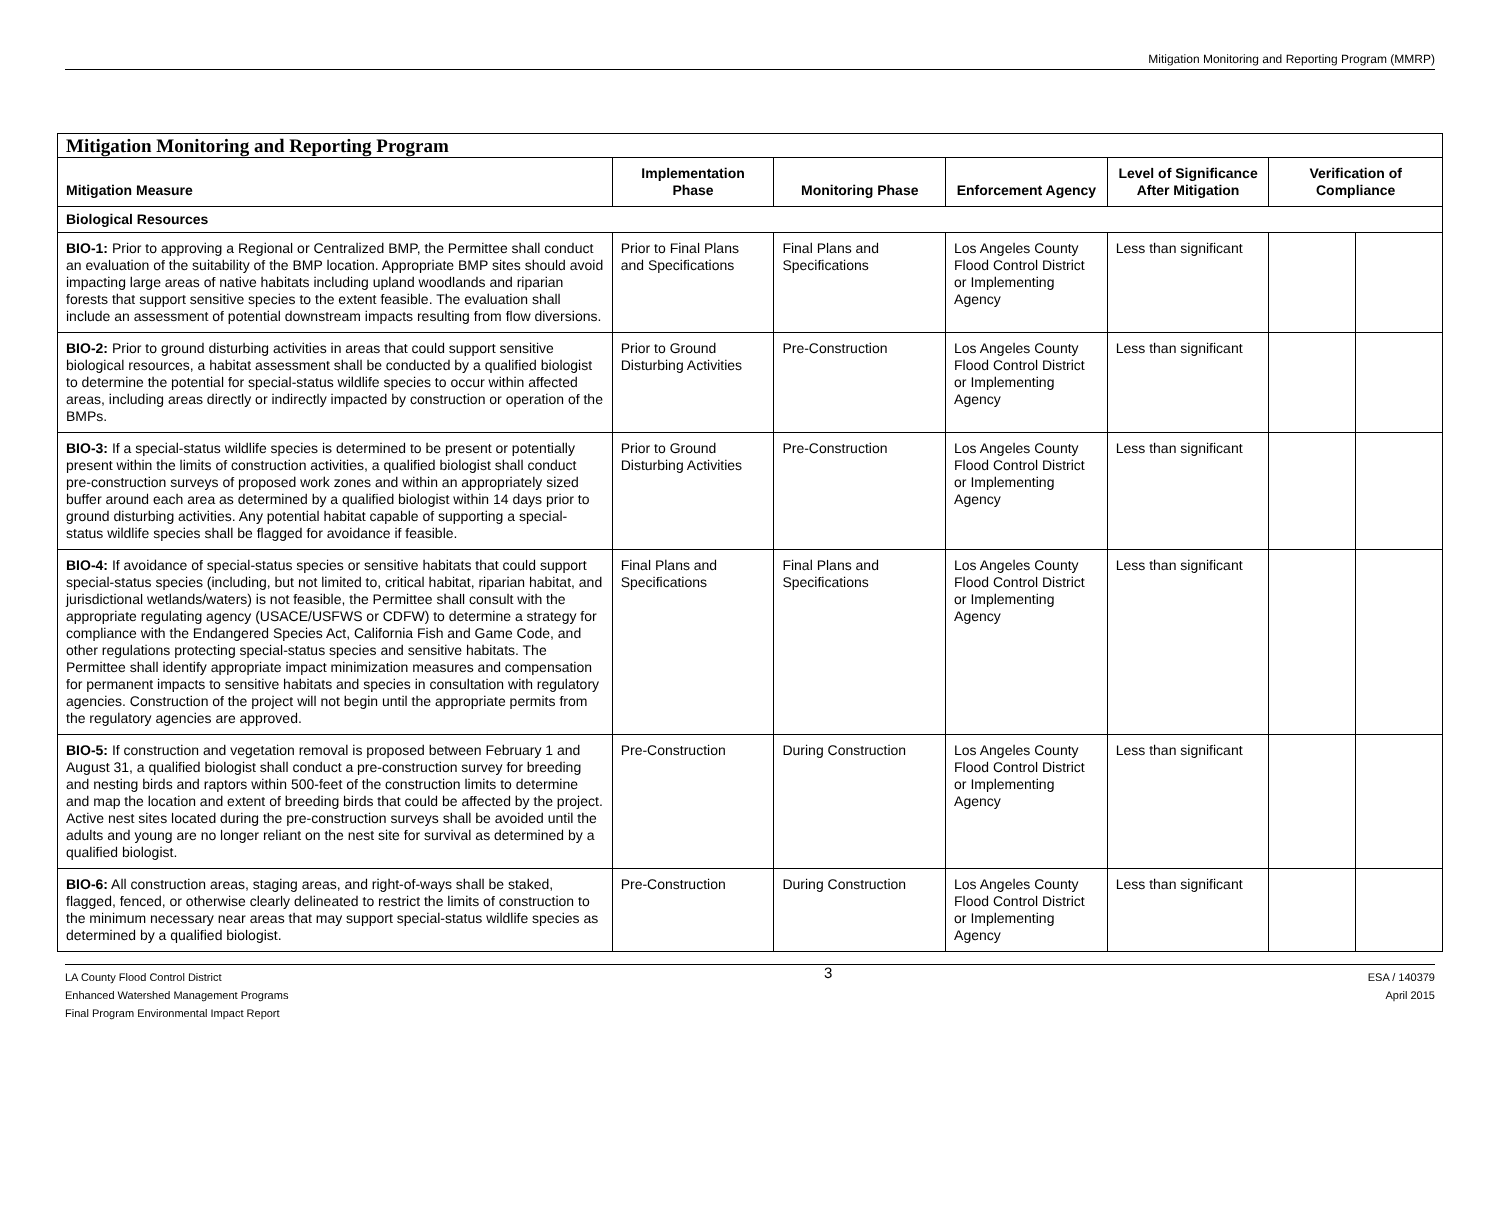Mitigation Monitoring and Reporting Program (MMRP)
| Mitigation Monitoring and Reporting Program | | | | | | |
| --- | --- | --- | --- | --- | --- | --- |
| Mitigation Measure | Implementation Phase | Monitoring Phase | Enforcement Agency | Level of Significance After Mitigation | Verification of Compliance | |
| Biological Resources | | | | | | |
| BIO-1: Prior to approving a Regional or Centralized BMP, the Permittee shall conduct an evaluation of the suitability of the BMP location. Appropriate BMP sites should avoid impacting large areas of native habitats including upland woodlands and riparian forests that support sensitive species to the extent feasible. The evaluation shall include an assessment of potential downstream impacts resulting from flow diversions. | Prior to Final Plans and Specifications | Final Plans and Specifications | Los Angeles County Flood Control District or Implementing Agency | Less than significant | | |
| BIO-2: Prior to ground disturbing activities in areas that could support sensitive biological resources, a habitat assessment shall be conducted by a qualified biologist to determine the potential for special-status wildlife species to occur within affected areas, including areas directly or indirectly impacted by construction or operation of the BMPs. | Prior to Ground Disturbing Activities | Pre-Construction | Los Angeles County Flood Control District or Implementing Agency | Less than significant | | |
| BIO-3: If a special-status wildlife species is determined to be present or potentially present within the limits of construction activities, a qualified biologist shall conduct pre-construction surveys of proposed work zones and within an appropriately sized buffer around each area as determined by a qualified biologist within 14 days prior to ground disturbing activities. Any potential habitat capable of supporting a special-status wildlife species shall be flagged for avoidance if feasible. | Prior to Ground Disturbing Activities | Pre-Construction | Los Angeles County Flood Control District or Implementing Agency | Less than significant | | |
| BIO-4: If avoidance of special-status species or sensitive habitats that could support special-status species (including, but not limited to, critical habitat, riparian habitat, and jurisdictional wetlands/waters) is not feasible, the Permittee shall consult with the appropriate regulating agency (USACE/USFWS or CDFW) to determine a strategy for compliance with the Endangered Species Act, California Fish and Game Code, and other regulations protecting special-status species and sensitive habitats. The Permittee shall identify appropriate impact minimization measures and compensation for permanent impacts to sensitive habitats and species in consultation with regulatory agencies. Construction of the project will not begin until the appropriate permits from the regulatory agencies are approved. | Final Plans and Specifications | Final Plans and Specifications | Los Angeles County Flood Control District or Implementing Agency | Less than significant | | |
| BIO-5: If construction and vegetation removal is proposed between February 1 and August 31, a qualified biologist shall conduct a pre-construction survey for breeding and nesting birds and raptors within 500-feet of the construction limits to determine and map the location and extent of breeding birds that could be affected by the project. Active nest sites located during the pre-construction surveys shall be avoided until the adults and young are no longer reliant on the nest site for survival as determined by a qualified biologist. | Pre-Construction | During Construction | Los Angeles County Flood Control District or Implementing Agency | Less than significant | | |
| BIO-6: All construction areas, staging areas, and right-of-ways shall be staked, flagged, fenced, or otherwise clearly delineated to restrict the limits of construction to the minimum necessary near areas that may support special-status wildlife species as determined by a qualified biologist. | Pre-Construction | During Construction | Los Angeles County Flood Control District or Implementing Agency | Less than significant | | |
LA County Flood Control District
Enhanced Watershed Management Programs
Final Program Environmental Impact Report
3
ESA / 140379
April 2015